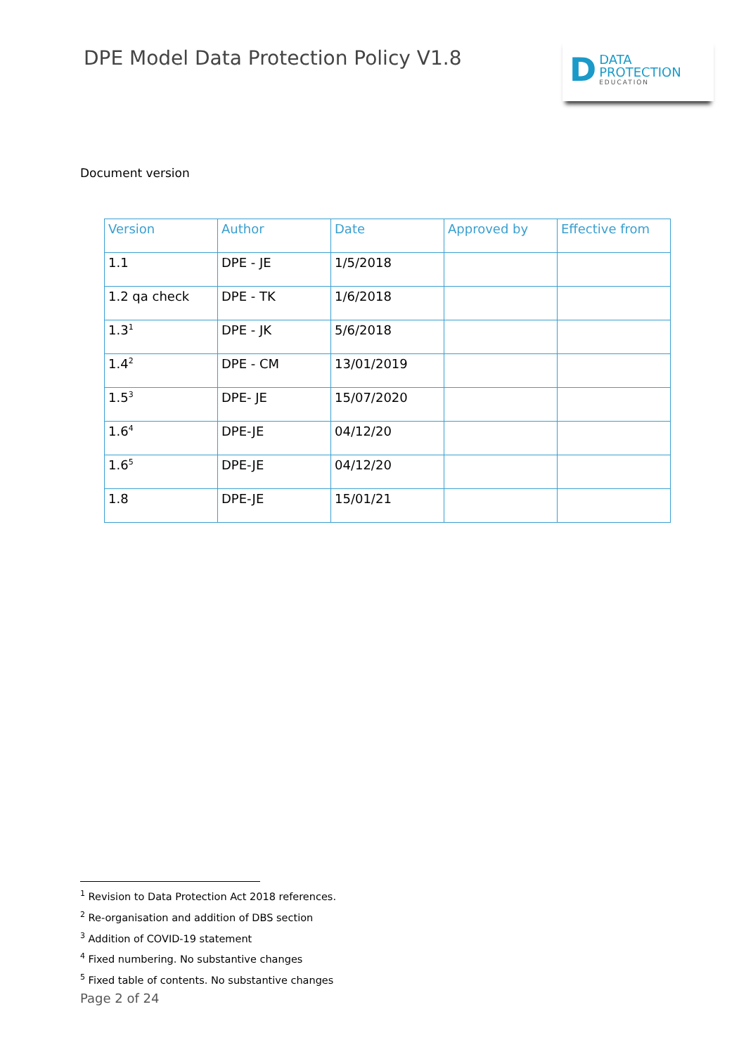DPE Model Data Protection Policy V1.8
D
DATA
PROTECTION
EDUCATION
Document version
| Version | Author | Date | Approved by | Effective from |
| --- | --- | --- | --- | --- |
| 1.1 | DPE - JE | 1/5/2018 | | |
| 1.2 qa check | DPE - TK | 1/6/2018 | | |
| 1.3<sup>1</sup> | DPE - JK | 5/6/2018 | | |
| 1.4<sup>2</sup> | DPE - CM | 13/01/2019 | | |
| 1.5<sup>3</sup> | DPE- JE | 15/07/2020 | | |
| 1.6<sup>4</sup> | DPE-JE | 04/12/20 | | |
| 1.6<sup>5</sup> | DPE-JE | 04/12/20 | | |
| 1.8 | DPE-JE | 15/01/21 | | |
<sup>1</sup> Revision to Data Protection Act 2018 references.
<sup>2</sup> Re-organisation and addition of DBS section
<sup>3</sup> Addition of COVID-19 statement
<sup>4</sup> Fixed numbering. No substantive changes
<sup>5</sup> Fixed table of contents. No substantive changes
Page 2 of 24